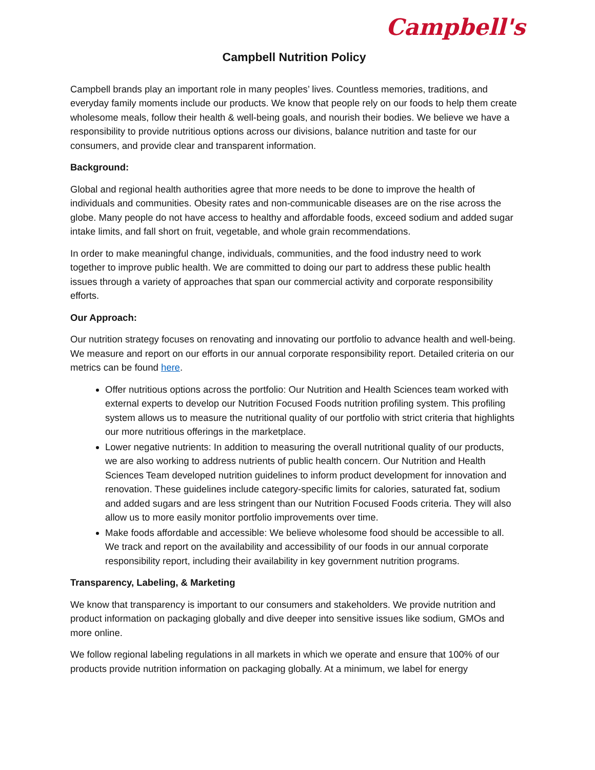Campbell's
Campbell Nutrition Policy
Campbell brands play an important role in many peoples’ lives. Countless memories, traditions, and everyday family moments include our products. We know that people rely on our foods to help them create wholesome meals, follow their health & well-being goals, and nourish their bodies. We believe we have a responsibility to provide nutritious options across our divisions, balance nutrition and taste for our consumers, and provide clear and transparent information.
Background:
Global and regional health authorities agree that more needs to be done to improve the health of individuals and communities. Obesity rates and non-communicable diseases are on the rise across the globe. Many people do not have access to healthy and affordable foods, exceed sodium and added sugar intake limits, and fall short on fruit, vegetable, and whole grain recommendations.
In order to make meaningful change, individuals, communities, and the food industry need to work together to improve public health. We are committed to doing our part to address these public health issues through a variety of approaches that span our commercial activity and corporate responsibility efforts.
Our Approach:
Our nutrition strategy focuses on renovating and innovating our portfolio to advance health and well-being. We measure and report on our efforts in our annual corporate responsibility report. Detailed criteria on our metrics can be found here.
Offer nutritious options across the portfolio: Our Nutrition and Health Sciences team worked with external experts to develop our Nutrition Focused Foods nutrition profiling system. This profiling system allows us to measure the nutritional quality of our portfolio with strict criteria that highlights our more nutritious offerings in the marketplace.
Lower negative nutrients: In addition to measuring the overall nutritional quality of our products, we are also working to address nutrients of public health concern. Our Nutrition and Health Sciences Team developed nutrition guidelines to inform product development for innovation and renovation. These guidelines include category-specific limits for calories, saturated fat, sodium and added sugars and are less stringent than our Nutrition Focused Foods criteria. They will also allow us to more easily monitor portfolio improvements over time.
Make foods affordable and accessible: We believe wholesome food should be accessible to all. We track and report on the availability and accessibility of our foods in our annual corporate responsibility report, including their availability in key government nutrition programs.
Transparency, Labeling, & Marketing
We know that transparency is important to our consumers and stakeholders. We provide nutrition and product information on packaging globally and dive deeper into sensitive issues like sodium, GMOs and more online.
We follow regional labeling regulations in all markets in which we operate and ensure that 100% of our products provide nutrition information on packaging globally. At a minimum, we label for energy